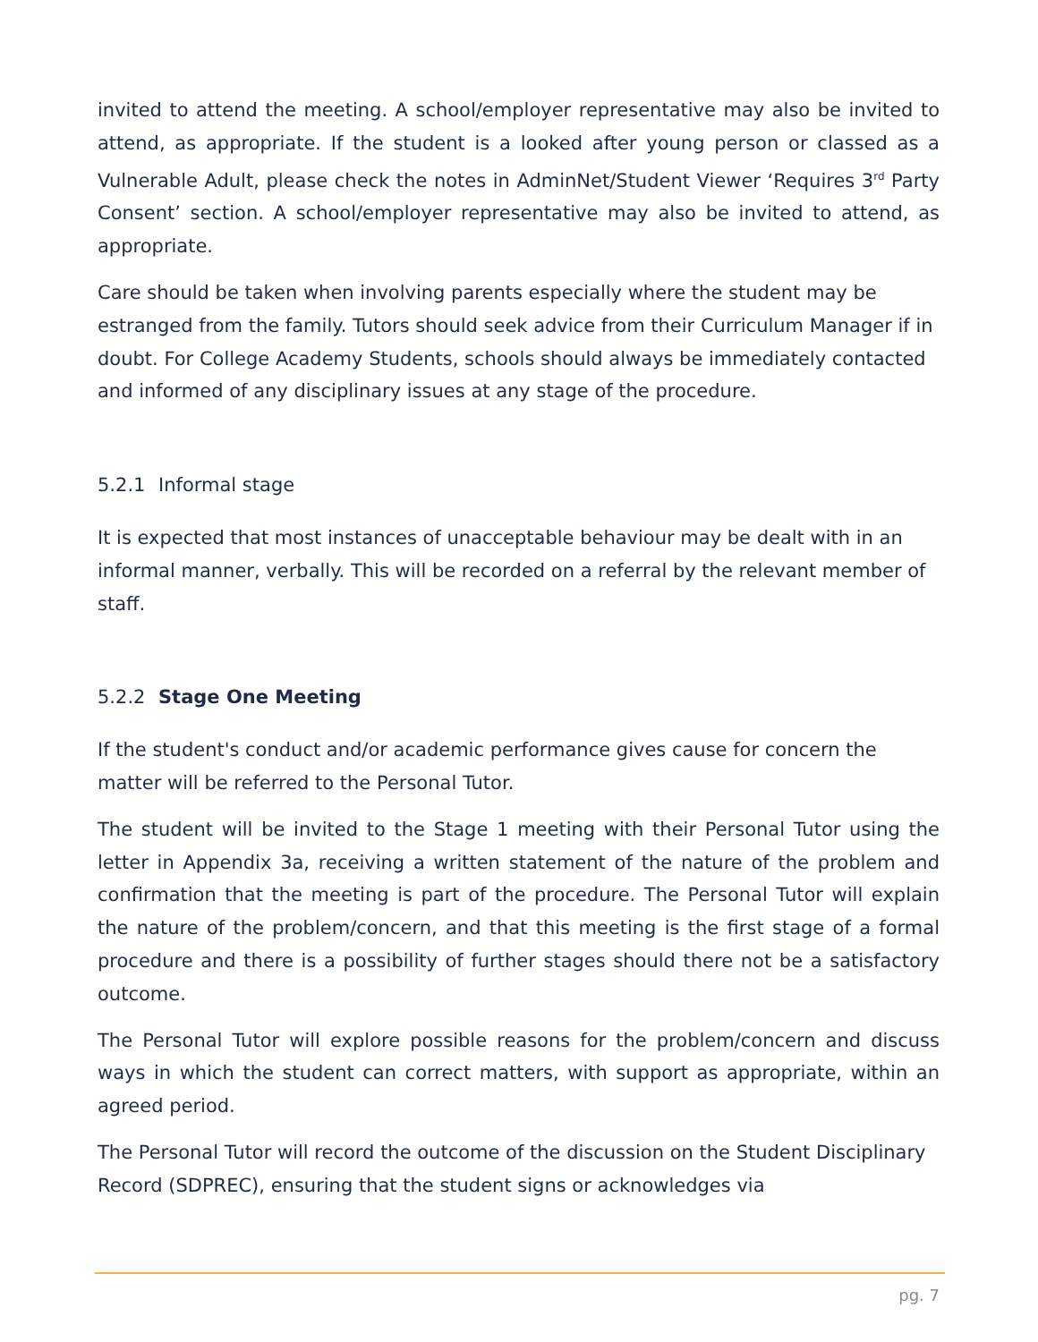invited to attend the meeting. A school/employer representative may also be invited to attend, as appropriate. If the student is a looked after young person or classed as a Vulnerable Adult, please check the notes in AdminNet/Student Viewer ‘Requires 3<sup>rd</sup> Party Consent’ section. A school/employer representative may also be invited to attend, as appropriate.
Care should be taken when involving parents especially where the student may be estranged from the family. Tutors should seek advice from their Curriculum Manager if in doubt. For College Academy Students, schools should always be immediately contacted and informed of any disciplinary issues at any stage of the procedure.
5.2.1 Informal stage
It is expected that most instances of unacceptable behaviour may be dealt with in an informal manner, verbally. This will be recorded on a referral by the relevant member of staff.
5.2.2 Stage One Meeting
If the student's conduct and/or academic performance gives cause for concern the matter will be referred to the Personal Tutor.
The student will be invited to the Stage 1 meeting with their Personal Tutor using the letter in Appendix 3a, receiving a written statement of the nature of the problem and confirmation that the meeting is part of the procedure. The Personal Tutor will explain the nature of the problem/concern, and that this meeting is the first stage of a formal procedure and there is a possibility of further stages should there not be a satisfactory outcome.
The Personal Tutor will explore possible reasons for the problem/concern and discuss ways in which the student can correct matters, with support as appropriate, within an agreed period.
The Personal Tutor will record the outcome of the discussion on the Student Disciplinary Record (SDPREC), ensuring that the student signs or acknowledges via
pg. 7